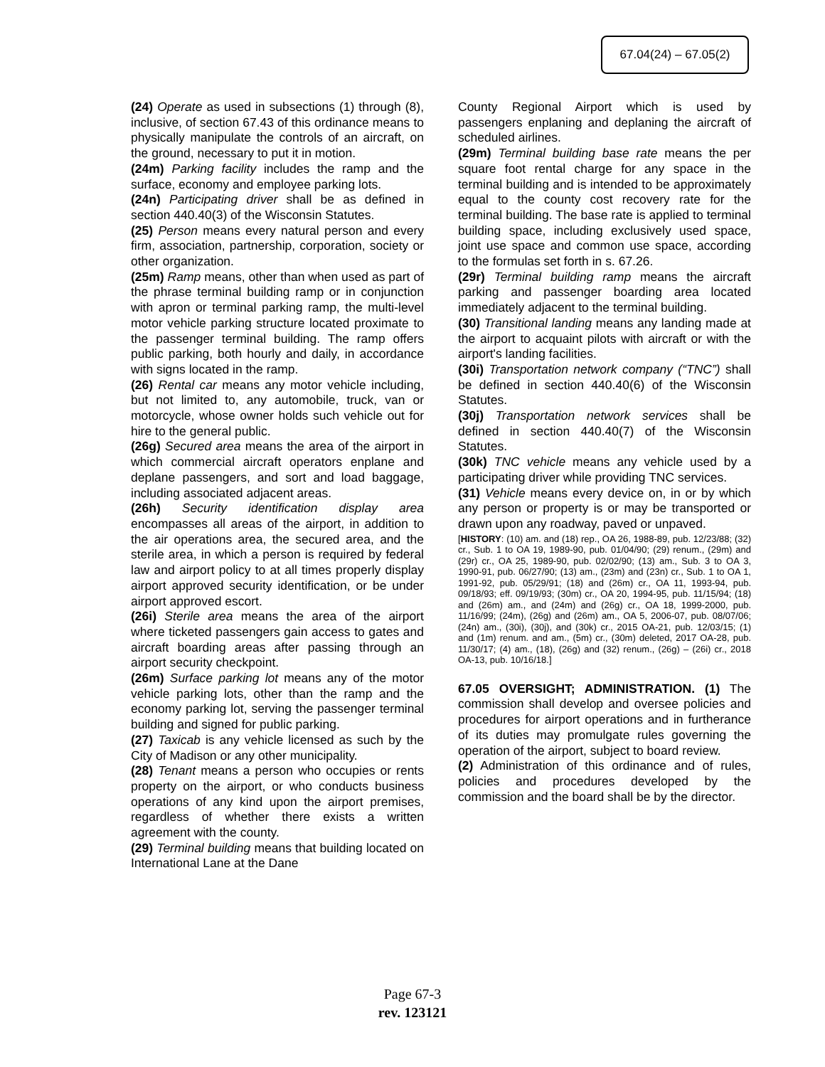67.04(24) – 67.05(2)
(24) Operate as used in subsections (1) through (8), inclusive, of section 67.43 of this ordinance means to physically manipulate the controls of an aircraft, on the ground, necessary to put it in motion.
(24m) Parking facility includes the ramp and the surface, economy and employee parking lots.
(24n) Participating driver shall be as defined in section 440.40(3) of the Wisconsin Statutes.
(25) Person means every natural person and every firm, association, partnership, corporation, society or other organization.
(25m) Ramp means, other than when used as part of the phrase terminal building ramp or in conjunction with apron or terminal parking ramp, the multi-level motor vehicle parking structure located proximate to the passenger terminal building. The ramp offers public parking, both hourly and daily, in accordance with signs located in the ramp.
(26) Rental car means any motor vehicle including, but not limited to, any automobile, truck, van or motorcycle, whose owner holds such vehicle out for hire to the general public.
(26g) Secured area means the area of the airport in which commercial aircraft operators enplane and deplane passengers, and sort and load baggage, including associated adjacent areas.
(26h) Security identification display area encompasses all areas of the airport, in addition to the air operations area, the secured area, and the sterile area, in which a person is required by federal law and airport policy to at all times properly display airport approved security identification, or be under airport approved escort.
(26i) Sterile area means the area of the airport where ticketed passengers gain access to gates and aircraft boarding areas after passing through an airport security checkpoint.
(26m) Surface parking lot means any of the motor vehicle parking lots, other than the ramp and the economy parking lot, serving the passenger terminal building and signed for public parking.
(27) Taxicab is any vehicle licensed as such by the City of Madison or any other municipality.
(28) Tenant means a person who occupies or rents property on the airport, or who conducts business operations of any kind upon the airport premises, regardless of whether there exists a written agreement with the county.
(29) Terminal building means that building located on International Lane at the Dane
County Regional Airport which is used by passengers enplaning and deplaning the aircraft of scheduled airlines.
(29m) Terminal building base rate means the per square foot rental charge for any space in the terminal building and is intended to be approximately equal to the county cost recovery rate for the terminal building. The base rate is applied to terminal building space, including exclusively used space, joint use space and common use space, according to the formulas set forth in s. 67.26.
(29r) Terminal building ramp means the aircraft parking and passenger boarding area located immediately adjacent to the terminal building.
(30) Transitional landing means any landing made at the airport to acquaint pilots with aircraft or with the airport's landing facilities.
(30i) Transportation network company (“TNC”) shall be defined in section 440.40(6) of the Wisconsin Statutes.
(30j) Transportation network services shall be defined in section 440.40(7) of the Wisconsin Statutes.
(30k) TNC vehicle means any vehicle used by a participating driver while providing TNC services.
(31) Vehicle means every device on, in or by which any person or property is or may be transported or drawn upon any roadway, paved or unpaved.
[HISTORY: (10) am. and (18) rep., OA 26, 1988-89, pub. 12/23/88; (32) cr., Sub. 1 to OA 19, 1989-90, pub. 01/04/90; (29) renum., (29m) and (29r) cr., OA 25, 1989-90, pub. 02/02/90; (13) am., Sub. 3 to OA 3, 1990-91, pub. 06/27/90; (13) am., (23m) and (23n) cr., Sub. 1 to OA 1, 1991-92, pub. 05/29/91; (18) and (26m) cr., OA 11, 1993-94, pub. 09/18/93; eff. 09/19/93; (30m) cr., OA 20, 1994-95, pub. 11/15/94; (18) and (26m) am., and (24m) and (26g) cr., OA 18, 1999-2000, pub. 11/16/99; (24m), (26g) and (26m) am., OA 5, 2006-07, pub. 08/07/06; (24n) am., (30i), (30j), and (30k) cr., 2015 OA-21, pub. 12/03/15; (1) and (1m) renum. and am., (5m) cr., (30m) deleted, 2017 OA-28, pub. 11/30/17; (4) am., (18), (26g) and (32) renum., (26g) – (26i) cr., 2018 OA-13, pub. 10/16/18.]
67.05 OVERSIGHT; ADMINISTRATION. (1) The commission shall develop and oversee policies and procedures for airport operations and in furtherance of its duties may promulgate rules governing the operation of the airport, subject to board review.
(2) Administration of this ordinance and of rules, policies and procedures developed by the commission and the board shall be by the director.
Page 67-3
rev. 123121